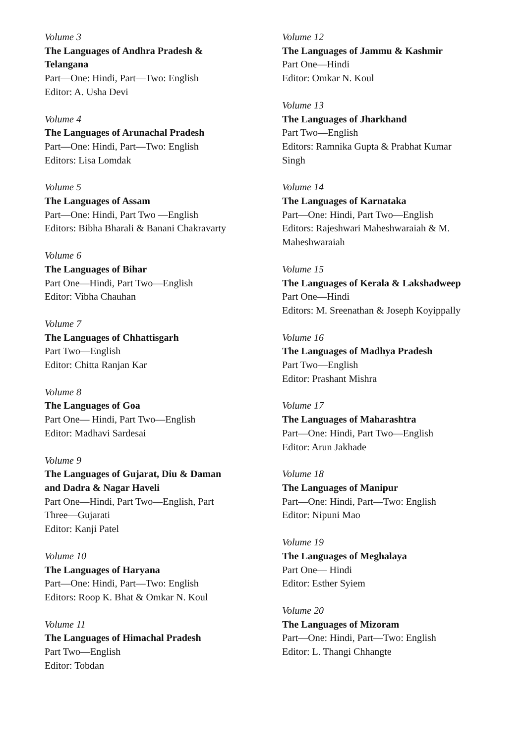Volume 3
The Languages of Andhra Pradesh & Telangana
Part—One: Hindi, Part—Two: English
Editor: A. Usha Devi
Volume 4
The Languages of Arunachal Pradesh
Part—One: Hindi, Part—Two: English
Editors: Lisa Lomdak
Volume 5
The Languages of Assam
Part—One: Hindi, Part Two —English
Editors: Bibha Bharali & Banani Chakravarty
Volume 6
The Languages of Bihar
Part One—Hindi, Part Two—English
Editor: Vibha Chauhan
Volume 7
The Languages of Chhattisgarh
Part Two—English
Editor: Chitta Ranjan Kar
Volume 8
The Languages of Goa
Part One— Hindi, Part Two—English
Editor: Madhavi Sardesai
Volume 9
The Languages of Gujarat, Diu & Daman and Dadra & Nagar Haveli
Part One—Hindi, Part Two—English, Part Three—Gujarati
Editor: Kanji Patel
Volume 10
The Languages of Haryana
Part—One: Hindi, Part—Two: English
Editors: Roop K. Bhat & Omkar N. Koul
Volume 11
The Languages of Himachal Pradesh
Part Two—English
Editor: Tobdan
Volume 12
The Languages of Jammu & Kashmir
Part One—Hindi
Editor: Omkar N. Koul
Volume 13
The Languages of Jharkhand
Part Two—English
Editors: Ramnika Gupta & Prabhat Kumar Singh
Volume 14
The Languages of Karnataka
Part—One: Hindi, Part Two—English
Editors: Rajeshwari Maheshwaraiah & M. Maheshwaraiah
Volume 15
The Languages of Kerala & Lakshadweep
Part One—Hindi
Editors: M. Sreenathan & Joseph Koyippally
Volume 16
The Languages of Madhya Pradesh
Part Two—English
Editor: Prashant Mishra
Volume 17
The Languages of Maharashtra
Part—One: Hindi, Part Two—English
Editor: Arun Jakhade
Volume 18
The Languages of Manipur
Part—One: Hindi, Part—Two: English
Editor: Nipuni Mao
Volume 19
The Languages of Meghalaya
Part One— Hindi
Editor: Esther Syiem
Volume 20
The Languages of Mizoram
Part—One: Hindi, Part—Two: English
Editor: L. Thangi Chhangte